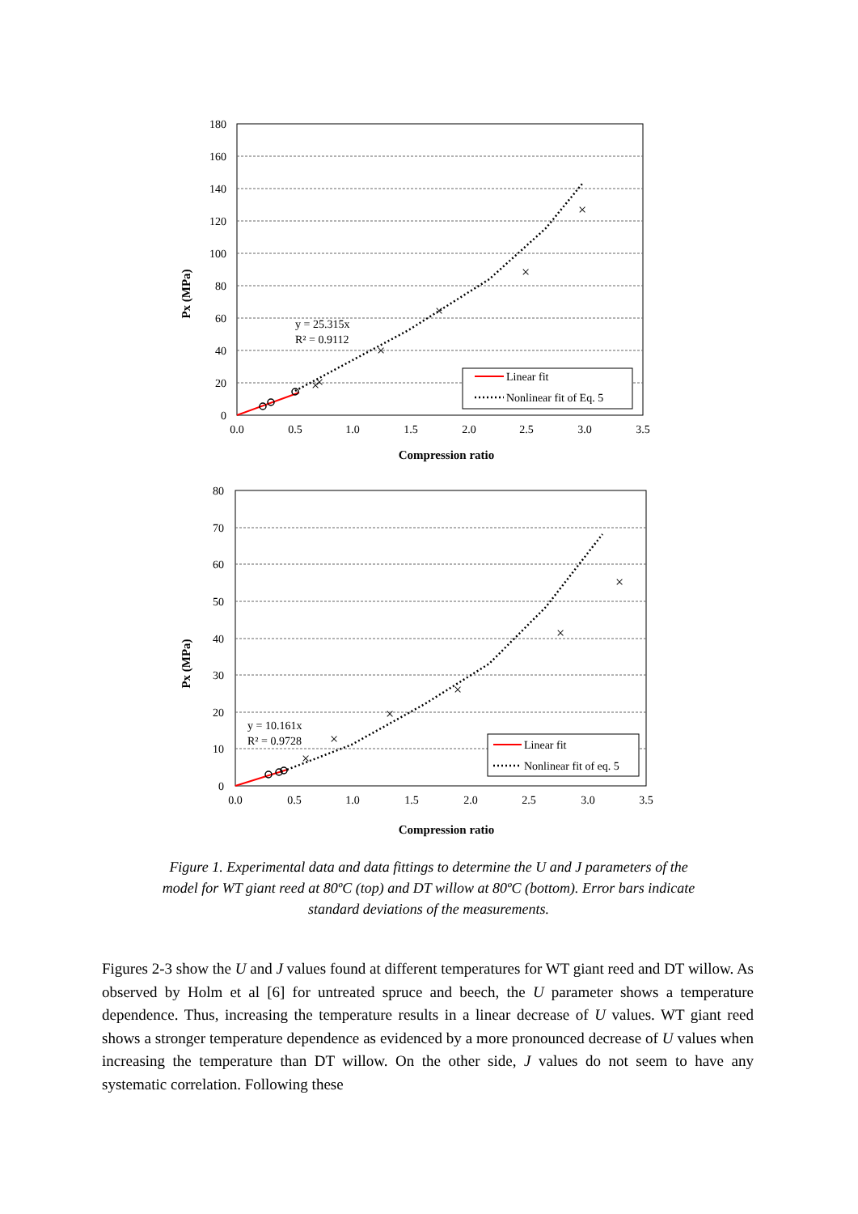180
160
140
120
100
80
60
40
20
0
0.0
0.5
1.0
1.5
2.0
2.5
3.0
3.5
Compression ratio
Px (MPa)
×
×
×
×
×
×
y = 25.315x
R² = 0.9112
Linear fit
Nonlinear fit of Eq. 5
80
70
60
50
40
30
20
10
0
0.0
0.5
1.0
1.5
2.0
2.5
3.0
3.5
Compression ratio
Px (MPa)
×
×
×
×
×
×
y = 10.161x
R² = 0.9728
Linear fit
Nonlinear fit of eq. 5
Figure 1. Experimental data and data fittings to determine the U and J parameters of the model for WT giant reed at 80ºC (top) and DT willow at 80ºC (bottom). Error bars indicate standard deviations of the measurements.
Figures 2-3 show the U and J values found at different temperatures for WT giant reed and DT willow. As observed by Holm et al [6] for untreated spruce and beech, the U parameter shows a temperature dependence. Thus, increasing the temperature results in a linear decrease of U values. WT giant reed shows a stronger temperature dependence as evidenced by a more pronounced decrease of U values when increasing the temperature than DT willow. On the other side, J values do not seem to have any systematic correlation. Following these